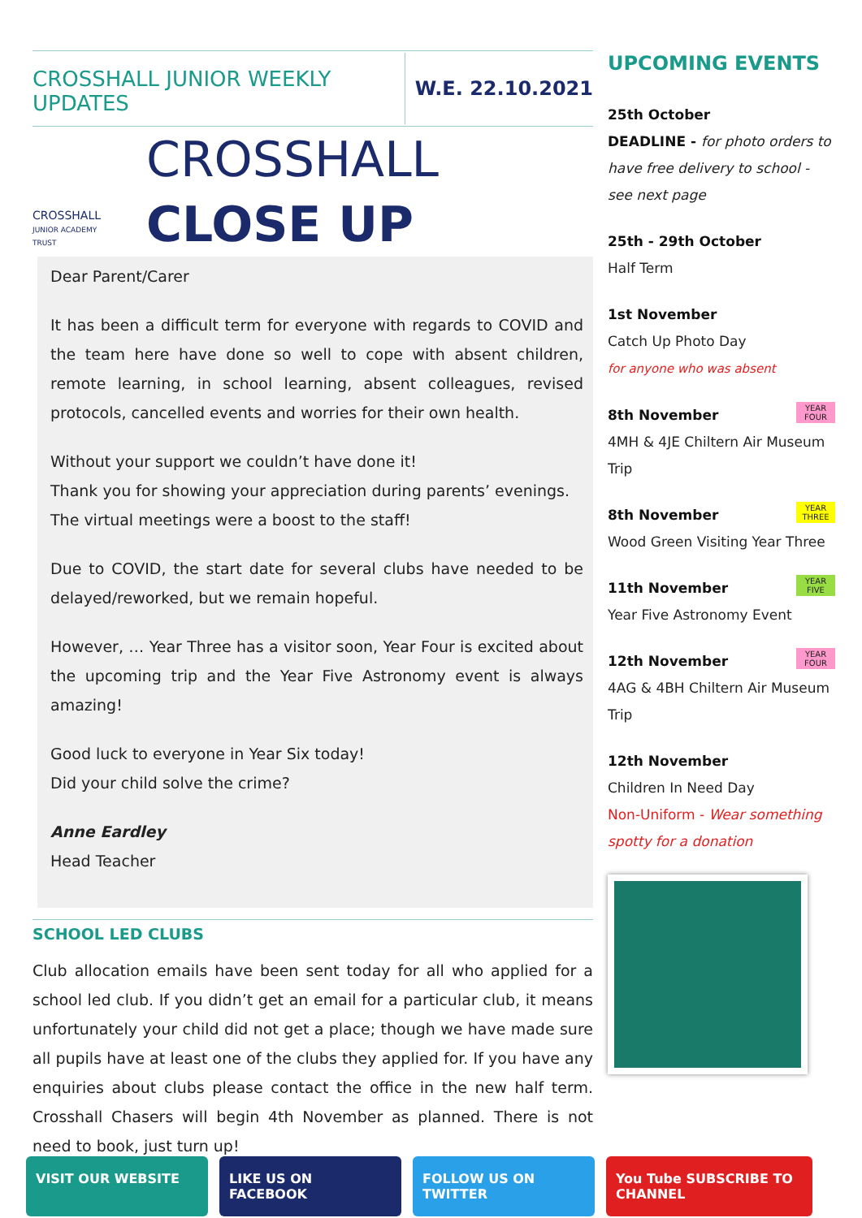CROSSHALL JUNIOR WEEKLY UPDATES
W.E. 22.10.2021
CROSSHALL
JUNIOR ACADEMY TRUST
CROSSHALL
CLOSE UP
Dear Parent/Carer
It has been a difficult term for everyone with regards to COVID and the team here have done so well to cope with absent children, remote learning, in school learning, absent colleagues, revised protocols, cancelled events and worries for their own health.
Without your support we couldn’t have done it!
Thank you for showing your appreciation during parents’ evenings.
The virtual meetings were a boost to the staff!
Due to COVID, the start date for several clubs have needed to be delayed/reworked, but we remain hopeful.
However, … Year Three has a visitor soon, Year Four is excited about the upcoming trip and the Year Five Astronomy event is always amazing!
Good luck to everyone in Year Six today!
Did your child solve the crime?
Anne Eardley
Head Teacher
SCHOOL LED CLUBS
Club allocation emails have been sent today for all who applied for a school led club. If you didn’t get an email for a particular club, it means unfortunately your child did not get a place; though we have made sure all pupils have at least one of the clubs they applied for. If you have any enquiries about clubs please contact the office in the new half term. Crosshall Chasers will begin 4th November as planned. There is not need to book, just turn up!
UPCOMING EVENTS
25th October
DEADLINE - for photo orders to have free delivery to school - see next page
25th - 29th October
Half Term
1st November
Catch Up Photo Day
for anyone who was absent
YEAR FOUR 8th November
4MH & 4JE Chiltern Air Museum Trip
YEAR THREE 8th November
Wood Green Visiting Year Three
YEAR FIVE 11th November
Year Five Astronomy Event
YEAR FOUR 12th November
4AG & 4BH Chiltern Air Museum Trip
12th November
Children In Need Day
Non-Uniform - Wear something spotty for a donation
VISIT OUR WEBSITE LIKE US ON FACEBOOK FOLLOW US ON TWITTER You Tube SUBSCRIBE TO CHANNEL